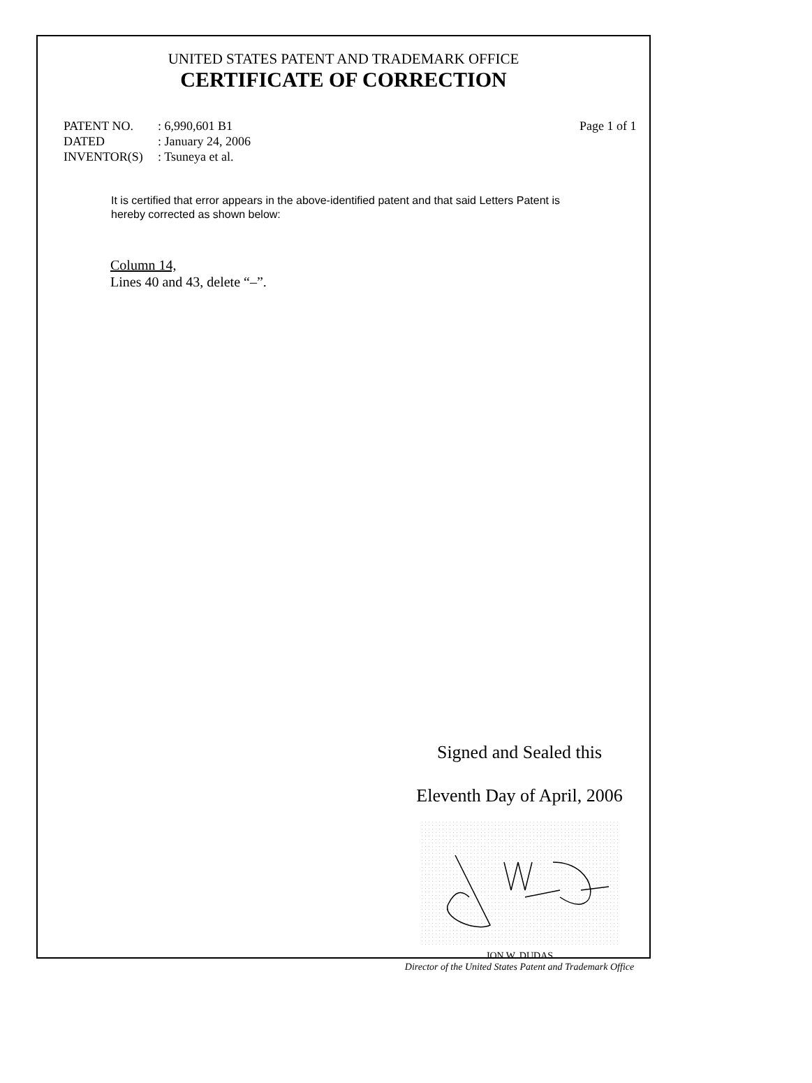UNITED STATES PATENT AND TRADEMARK OFFICE
CERTIFICATE OF CORRECTION
PATENT NO.
DATED
INVENTOR(S)
: 6,990,601 B1
: January 24, 2006
: Tsuneya et al.
Page 1 of 1
It is certified that error appears in the above-identified patent and that said Letters Patent is hereby corrected as shown below:
Column 14,
Lines 40 and 43, delete “–”.
Signed and Sealed this
Eleventh Day of April, 2006
JON W. DUDAS
Director of the United States Patent and Trademark Office